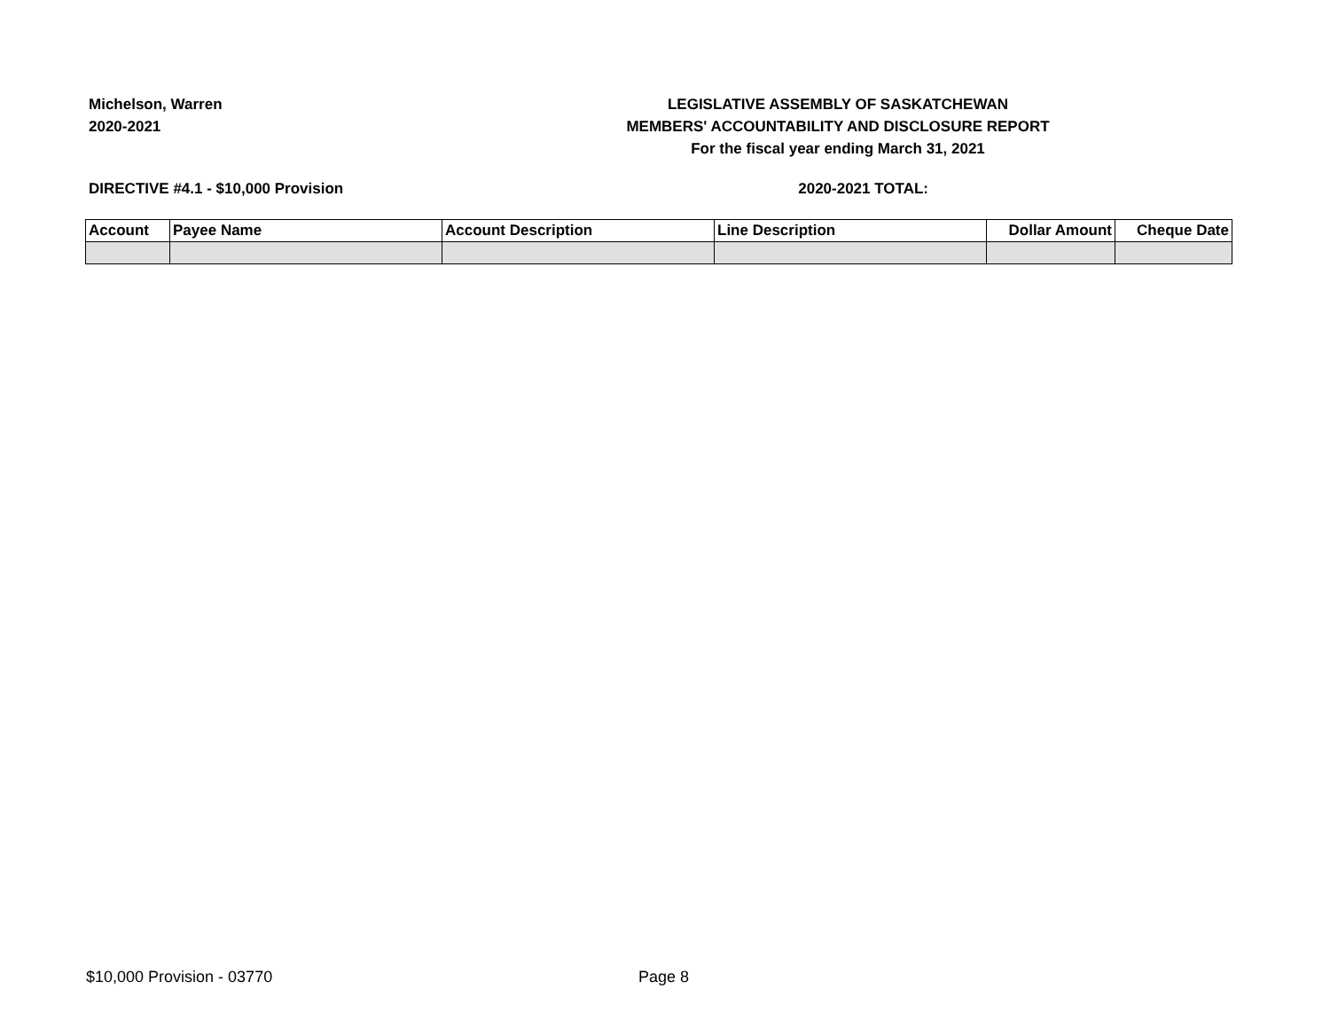Michelson, Warren
2020-2021
LEGISLATIVE ASSEMBLY OF SASKATCHEWAN
MEMBERS' ACCOUNTABILITY AND DISCLOSURE REPORT
For the fiscal year ending March 31, 2021
DIRECTIVE #4.1 - $10,000 Provision 2020-2021 TOTAL:
| Account | Payee Name | Account Description | Line Description | Dollar Amount | Cheque Date |
| --- | --- | --- | --- | --- | --- |
$10,000 Provision - 03770 Page 8